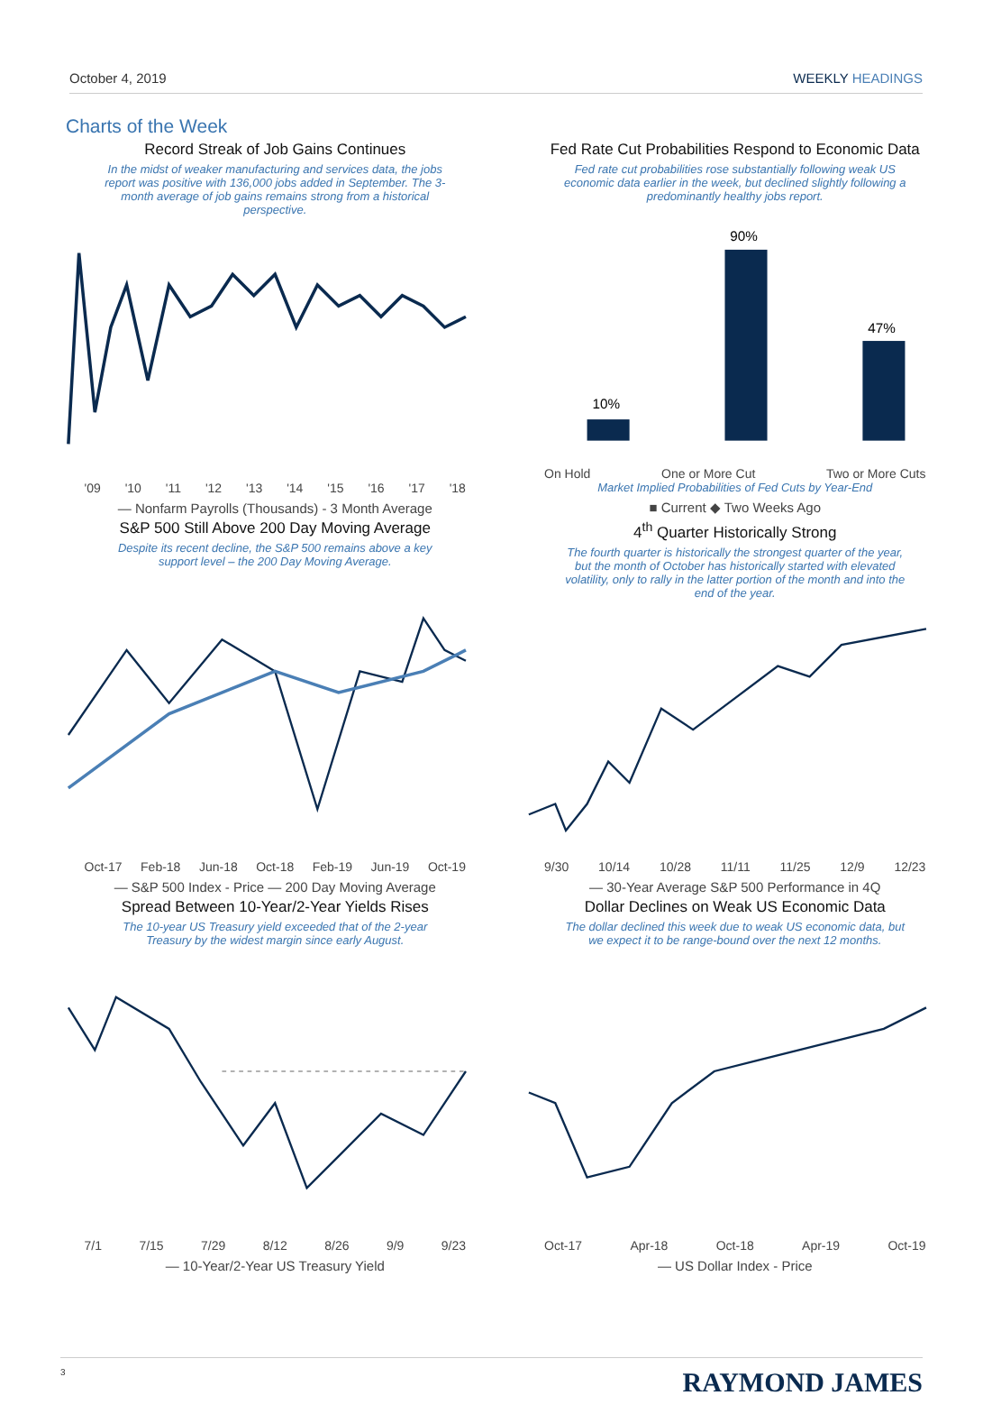October 4, 2019 WEEKLY HEADINGS
Charts of the Week
Record Streak of Job Gains Continues
In the midst of weaker manufacturing and services data, the jobs report was positive with 136,000 jobs added in September. The 3-month average of job gains remains strong from a historical perspective.
'09 '10 '11 '12 '13 '14 '15 '16 '17 '18
— Nonfarm Payrolls (Thousands) - 3 Month Average
Fed Rate Cut Probabilities Respond to Economic Data
Fed rate cut probabilities rose substantially following weak US economic data earlier in the week, but declined slightly following a predominantly healthy jobs report.
10%
90%
47%
On Hold One or More Cut Two or More Cuts
Market Implied Probabilities of Fed Cuts by Year-End
■ Current ◆ Two Weeks Ago
S&P 500 Still Above 200 Day Moving Average
Despite its recent decline, the S&P 500 remains above a key support level – the 200 Day Moving Average.
Oct-17 Feb-18 Jun-18 Oct-18 Feb-19 Jun-19 Oct-19
— S&P 500 Index - Price — 200 Day Moving Average
4<sup>th</sup> Quarter Historically Strong
The fourth quarter is historically the strongest quarter of the year, but the month of October has historically started with elevated volatility, only to rally in the latter portion of the month and into the end of the year.
9/30 10/14 10/28 11/11 11/25 12/9 12/23
— 30-Year Average S&P 500 Performance in 4Q
Spread Between 10-Year/2-Year Yields Rises
The 10-year US Treasury yield exceeded that of the 2-year Treasury by the widest margin since early August.
7/1 7/15 7/29 8/12 8/26 9/9 9/23
— 10-Year/2-Year US Treasury Yield
Dollar Declines on Weak US Economic Data
The dollar declined this week due to weak US economic data, but we expect it to be range-bound over the next 12 months.
Oct-17 Apr-18 Oct-18 Apr-19 Oct-19
— US Dollar Index - Price
3 RAYMOND JAMES